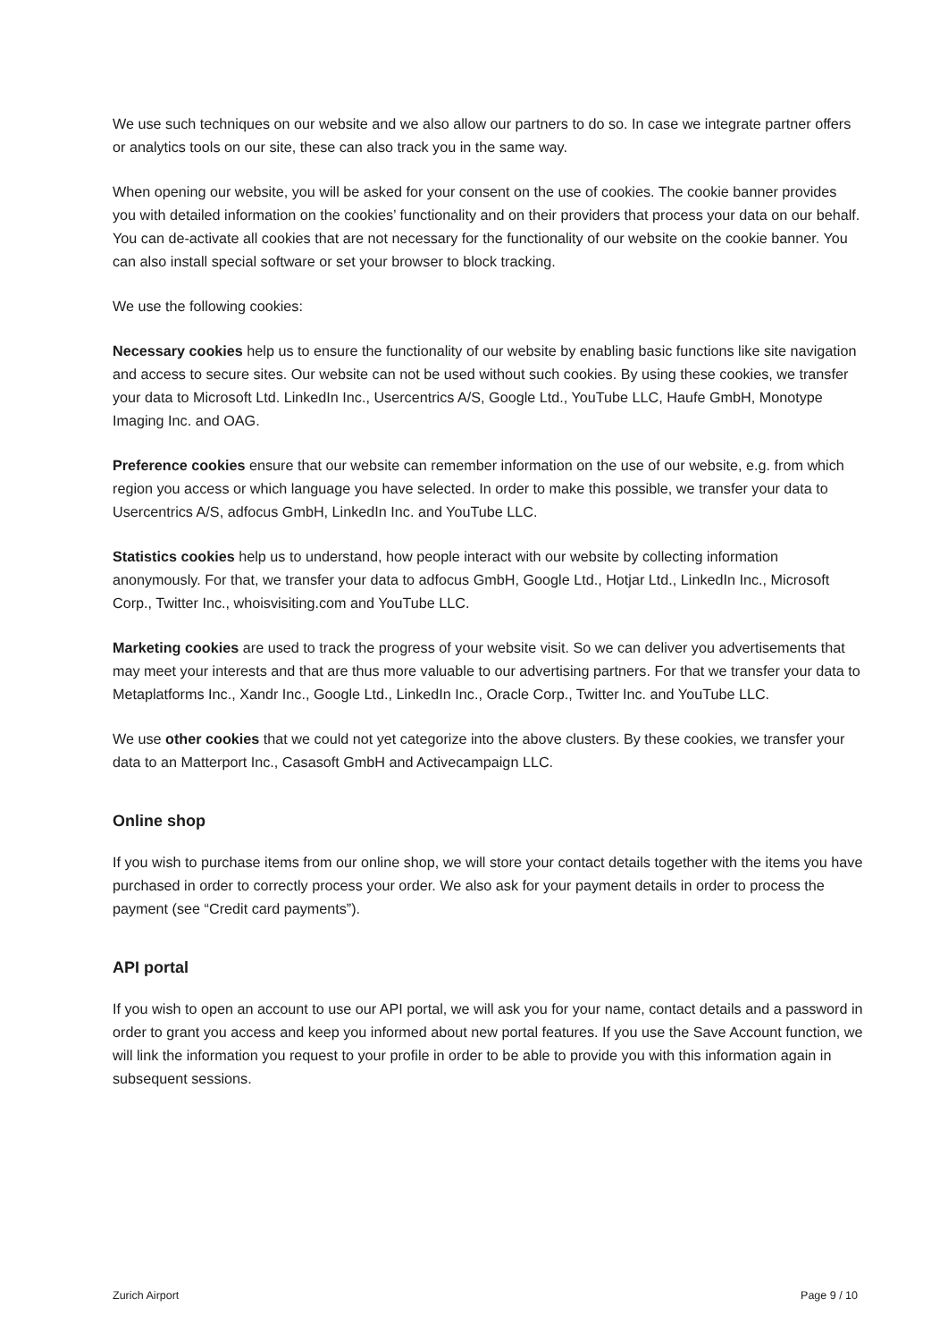We use such techniques on our website and we also allow our partners to do so. In case we integrate partner offers or analytics tools on our site, these can also track you in the same way.
When opening our website, you will be asked for your consent on the use of cookies. The cookie banner provides you with detailed information on the cookies’ functionality and on their providers that process your data on our behalf. You can de-activate all cookies that are not necessary for the functionality of our website on the cookie banner. You can also install special software or set your browser to block tracking.
We use the following cookies:
Necessary cookies help us to ensure the functionality of our website by enabling basic functions like site navigation and access to secure sites. Our website can not be used without such cookies. By using these cookies, we transfer your data to Microsoft Ltd. LinkedIn Inc., Usercentrics A/S, Google Ltd., YouTube LLC, Haufe GmbH, Monotype Imaging Inc. and OAG.
Preference cookies ensure that our website can remember information on the use of our website, e.g. from which region you access or which language you have selected. In order to make this possible, we transfer your data to Usercentrics A/S, adfocus GmbH, LinkedIn Inc. and YouTube LLC.
Statistics cookies help us to understand, how people interact with our website by collecting information anonymously. For that, we transfer your data to adfocus GmbH, Google Ltd., Hotjar Ltd., LinkedIn Inc., Microsoft Corp., Twitter Inc., whoisvisiting.com and YouTube LLC.
Marketing cookies are used to track the progress of your website visit. So we can deliver you advertisements that may meet your interests and that are thus more valuable to our advertising partners. For that we transfer your data to Metaplatforms Inc., Xandr Inc., Google Ltd., LinkedIn Inc., Oracle Corp., Twitter Inc. and YouTube LLC.
We use other cookies that we could not yet categorize into the above clusters. By these cookies, we transfer your data to an Matterport Inc., Casasoft GmbH and Activecampaign LLC.
Online shop
If you wish to purchase items from our online shop, we will store your contact details together with the items you have purchased in order to correctly process your order. We also ask for your payment details in order to process the payment (see “Credit card payments”).
API portal
If you wish to open an account to use our API portal, we will ask you for your name, contact details and a password in order to grant you access and keep you informed about new portal features. If you use the Save Account function, we will link the information you request to your profile in order to be able to provide you with this information again in subsequent sessions.
Zurich Airport Page 9 / 10